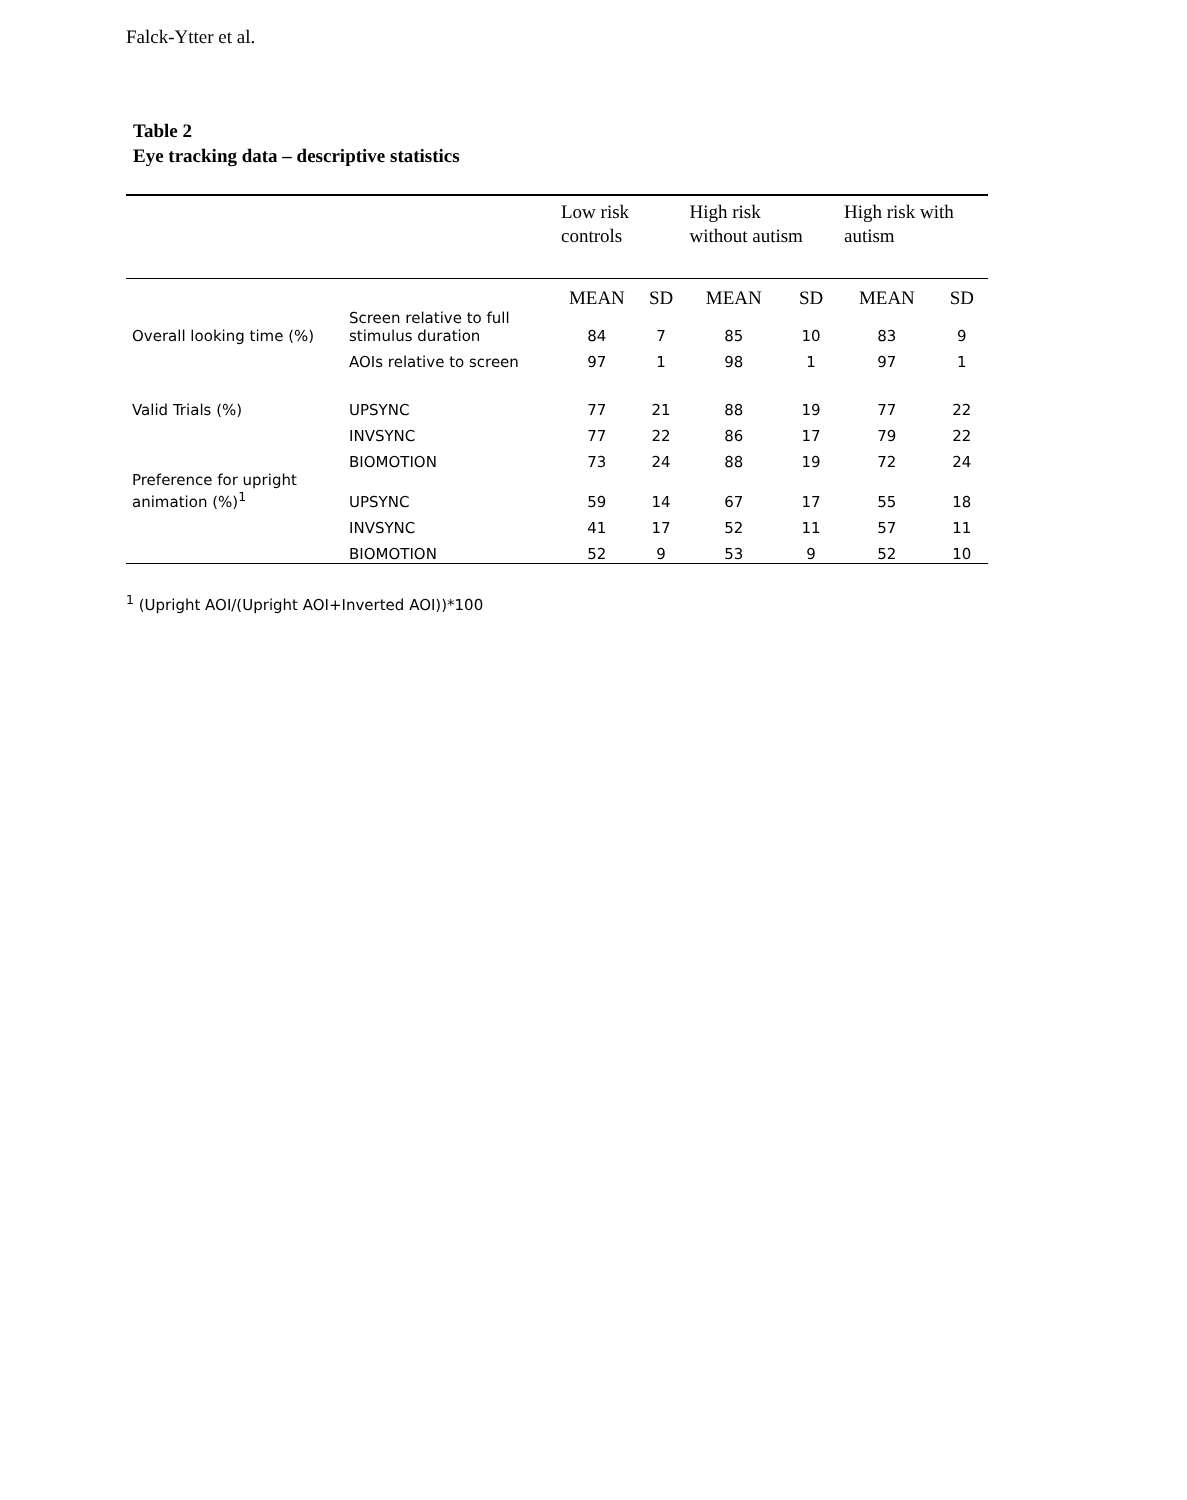Falck-Ytter et al.
Table 2
Eye tracking data – descriptive statistics
| | | Low risk controls | | High risk without autism | | High risk with autism | |
| --- | --- | --- | --- | --- | --- | --- | --- |
| | | MEAN | SD | MEAN | SD | MEAN | SD |
| Overall looking time (%) | Screen relative to full stimulus duration | 84 | 7 | 85 | 10 | 83 | 9 |
| | AOIs relative to screen | 97 | 1 | 98 | 1 | 97 | 1 |
| Valid Trials (%) | UPSYNC | 77 | 21 | 88 | 19 | 77 | 22 |
| | INVSYNC | 77 | 22 | 86 | 17 | 79 | 22 |
| | BIOMOTION | 73 | 24 | 88 | 19 | 72 | 24 |
| Preference for upright animation (%)<sup>1</sup> | UPSYNC | 59 | 14 | 67 | 17 | 55 | 18 |
| | INVSYNC | 41 | 17 | 52 | 11 | 57 | 11 |
| | BIOMOTION | 52 | 9 | 53 | 9 | 52 | 10 |
<sup>1</sup> (Upright AOI/(Upright AOI+Inverted AOI))*100